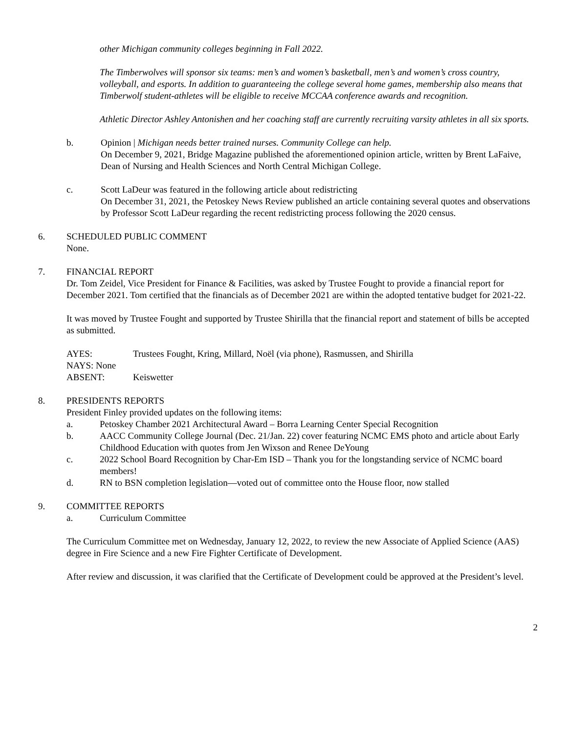other Michigan community colleges beginning in Fall 2022.
The Timberwolves will sponsor six teams: men’s and women’s basketball, men’s and women’s cross country, volleyball, and esports. In addition to guaranteeing the college several home games, membership also means that Timberwolf student-athletes will be eligible to receive MCCAA conference awards and recognition.
Athletic Director Ashley Antonishen and her coaching staff are currently recruiting varsity athletes in all six sports.
b. Opinion | Michigan needs better trained nurses. Community College can help.
On December 9, 2021, Bridge Magazine published the aforementioned opinion article, written by Brent LaFaive, Dean of Nursing and Health Sciences and North Central Michigan College.
c. Scott LaDeur was featured in the following article about redistricting
On December 31, 2021, the Petoskey News Review published an article containing several quotes and observations by Professor Scott LaDeur regarding the recent redistricting process following the 2020 census.
6. SCHEDULED PUBLIC COMMENT
None.
7. FINANCIAL REPORT
Dr. Tom Zeidel, Vice President for Finance & Facilities, was asked by Trustee Fought to provide a financial report for December 2021. Tom certified that the financials as of December 2021 are within the adopted tentative budget for 2021-22.
It was moved by Trustee Fought and supported by Trustee Shirilla that the financial report and statement of bills be accepted as submitted.
AYES: Trustees Fought, Kring, Millard, Noël (via phone), Rasmussen, and Shirilla
NAYS: None
ABSENT: Keiswetter
8. PRESIDENTS REPORTS
President Finley provided updates on the following items:
a. Petoskey Chamber 2021 Architectural Award – Borra Learning Center Special Recognition
b. AACC Community College Journal (Dec. 21/Jan. 22) cover featuring NCMC EMS photo and article about Early Childhood Education with quotes from Jen Wixson and Renee DeYoung
c. 2022 School Board Recognition by Char-Em ISD – Thank you for the longstanding service of NCMC board members!
d. RN to BSN completion legislation—voted out of committee onto the House floor, now stalled
9. COMMITTEE REPORTS
a. Curriculum Committee
The Curriculum Committee met on Wednesday, January 12, 2022, to review the new Associate of Applied Science (AAS) degree in Fire Science and a new Fire Fighter Certificate of Development.
After review and discussion, it was clarified that the Certificate of Development could be approved at the President’s level.
2